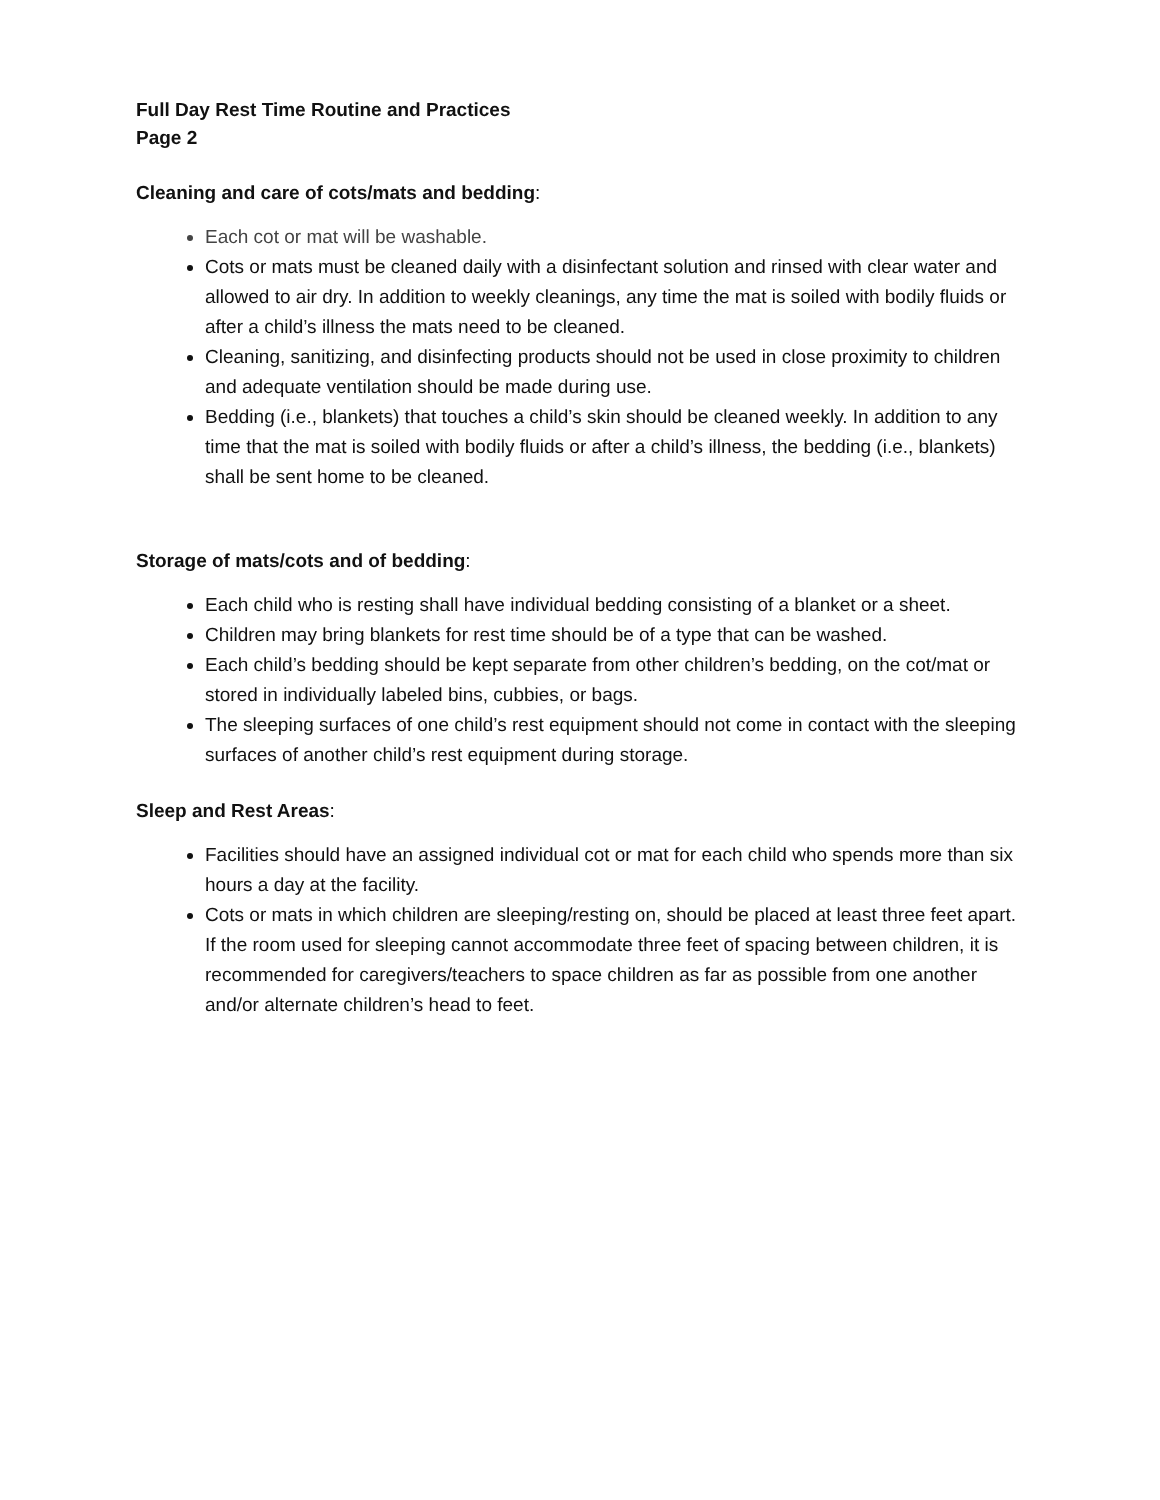Full Day Rest Time Routine and Practices
Page 2
Cleaning and care of cots/mats and bedding:
Each cot or mat will be washable.
Cots or mats must be cleaned daily with a disinfectant solution and rinsed with clear water and allowed to air dry. In addition to weekly cleanings, any time the mat is soiled with bodily fluids or after a child’s illness the mats need to be cleaned.
Cleaning, sanitizing, and disinfecting products should not be used in close proximity to children and adequate ventilation should be made during use.
Bedding (i.e., blankets) that touches a child’s skin should be cleaned weekly. In addition to any time that the mat is soiled with bodily fluids or after a child’s illness, the bedding (i.e., blankets) shall be sent home to be cleaned.
Storage of mats/cots and of bedding:
Each child who is resting shall have individual bedding consisting of a blanket or a sheet.
Children may bring blankets for rest time should be of a type that can be washed.
Each child’s bedding should be kept separate from other children’s bedding, on the cot/mat or stored in individually labeled bins, cubbies, or bags.
The sleeping surfaces of one child’s rest equipment should not come in contact with the sleeping surfaces of another child’s rest equipment during storage.
Sleep and Rest Areas:
Facilities should have an assigned individual cot or mat for each child who spends more than six hours a day at the facility.
Cots or mats in which children are sleeping/resting on, should be placed at least three feet apart. If the room used for sleeping cannot accommodate three feet of spacing between children, it is recommended for caregivers/teachers to space children as far as possible from one another and/or alternate children’s head to feet.